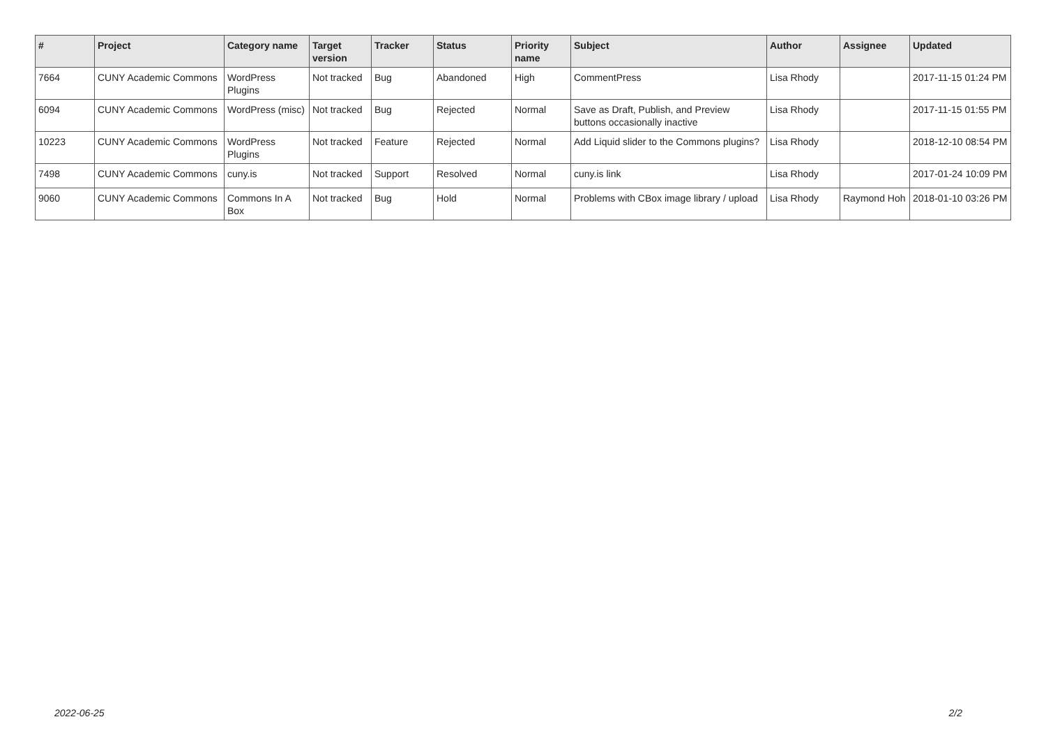| # | Project | Category name | Target version | Tracker | Status | Priority name | Subject | Author | Assignee | Updated |
| --- | --- | --- | --- | --- | --- | --- | --- | --- | --- | --- |
| 7664 | CUNY Academic Commons | WordPress Plugins | Not tracked | Bug | Abandoned | High | CommentPress | Lisa Rhody | | 2017-11-15 01:24 PM |
| 6094 | CUNY Academic Commons | WordPress (misc) | Not tracked | Bug | Rejected | Normal | Save as Draft, Publish, and Preview buttons occasionally inactive | Lisa Rhody | | 2017-11-15 01:55 PM |
| 10223 | CUNY Academic Commons | WordPress Plugins | Not tracked | Feature | Rejected | Normal | Add Liquid slider to the Commons plugins? | Lisa Rhody | | 2018-12-10 08:54 PM |
| 7498 | CUNY Academic Commons | cuny.is | Not tracked | Support | Resolved | Normal | cuny.is link | Lisa Rhody | | 2017-01-24 10:09 PM |
| 9060 | CUNY Academic Commons | Commons In A Box | Not tracked | Bug | Hold | Normal | Problems with CBox image library / upload | Lisa Rhody | Raymond Hoh | 2018-01-10 03:26 PM |
2022-06-25 2/2